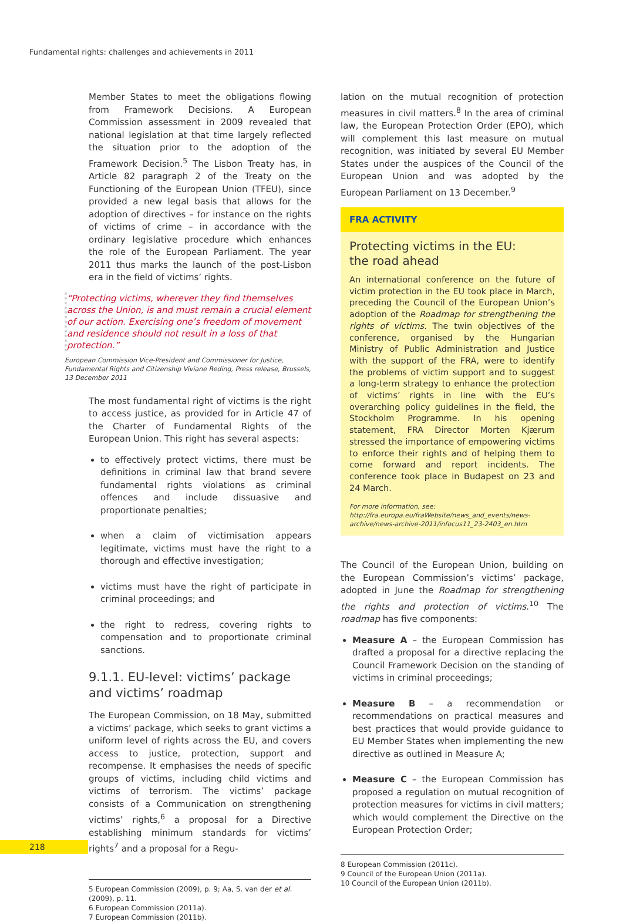Fundamental rights: challenges and achievements in 2011
Member States to meet the obligations flowing from Framework Decisions. A European Commission assessment in 2009 revealed that national legislation at that time largely reflected the situation prior to the adoption of the Framework Decision.<sup>5</sup> The Lisbon Treaty has, in Article 82 paragraph 2 of the Treaty on the Functioning of the European Union (TFEU), since provided a new legal basis that allows for the adoption of directives – for instance on the rights of victims of crime – in accordance with the ordinary legislative procedure which enhances the role of the European Parliament. The year 2011 thus marks the launch of the post-Lisbon era in the field of victims’ rights.
“Protecting victims, wherever they find themselves across the Union, is and must remain a crucial element of our action. Exercising one’s freedom of movement and residence should not result in a loss of that protection.”
European Commission Vice-President and Commissioner for Justice, Fundamental Rights and Citizenship Viviane Reding, Press release, Brussels, 13 December 2011
The most fundamental right of victims is the right to access justice, as provided for in Article 47 of the Charter of Fundamental Rights of the European Union. This right has several aspects:
to effectively protect victims, there must be definitions in criminal law that brand severe fundamental rights violations as criminal offences and include dissuasive and proportionate penalties;
when a claim of victimisation appears legitimate, victims must have the right to a thorough and effective investigation;
victims must have the right of participate in criminal proceedings; and
the right to redress, covering rights to compensation and to proportionate criminal sanctions.
9.1.1. EU-level: victims’ package and victims’ roadmap
The European Commission, on 18 May, submitted a victims’ package, which seeks to grant victims a uniform level of rights across the EU, and covers access to justice, protection, support and recompense. It emphasises the needs of specific groups of victims, including child victims and victims of terrorism. The victims’ package consists of a Communication on strengthening victims’ rights,<sup>6</sup> a proposal for a Directive establishing minimum standards for victims’ rights<sup>7</sup> and a proposal for a Regu-
5 European Commission (2009), p. 9; Aa, S. van der et al. (2009), p. 11.
6 European Commission (2011a).
7 European Commission (2011b).
lation on the mutual recognition of protection measures in civil matters.<sup>8</sup> In the area of criminal law, the European Protection Order (EPO), which will complement this last measure on mutual recognition, was initiated by several EU Member States under the auspices of the Council of the European Union and was adopted by the European Parliament on 13 December.<sup>9</sup>
FRA ACTIVITY
Protecting victims in the EU:
the road ahead
An international conference on the future of victim protection in the EU took place in March, preceding the Council of the European Union’s adoption of the Roadmap for strengthening the rights of victims. The twin objectives of the conference, organised by the Hungarian Ministry of Public Administration and Justice with the support of the FRA, were to identify the problems of victim support and to suggest a long-term strategy to enhance the protection of victims’ rights in line with the EU’s overarching policy guidelines in the field, the Stockholm Programme. In his opening statement, FRA Director Morten Kjærum stressed the importance of empowering victims to enforce their rights and of helping them to come forward and report incidents. The conference took place in Budapest on 23 and 24 March.
For more information, see: http://fra.europa.eu/fraWebsite/news_and_events/news-archive/news-archive-2011/infocus11_23-2403_en.htm
The Council of the European Union, building on the European Commission’s victims’ package, adopted in June the Roadmap for strengthening the rights and protection of victims.<sup>10</sup> The roadmap has five components:
Measure A – the European Commission has drafted a proposal for a directive replacing the Council Framework Decision on the standing of victims in criminal proceedings;
Measure B – a recommendation or recommendations on practical measures and best practices that would provide guidance to EU Member States when implementing the new directive as outlined in Measure A;
Measure C – the European Commission has proposed a regulation on mutual recognition of protection measures for victims in civil matters; which would complement the Directive on the European Protection Order;
8 European Commission (2011c).
9 Council of the European Union (2011a).
10 Council of the European Union (2011b).
218